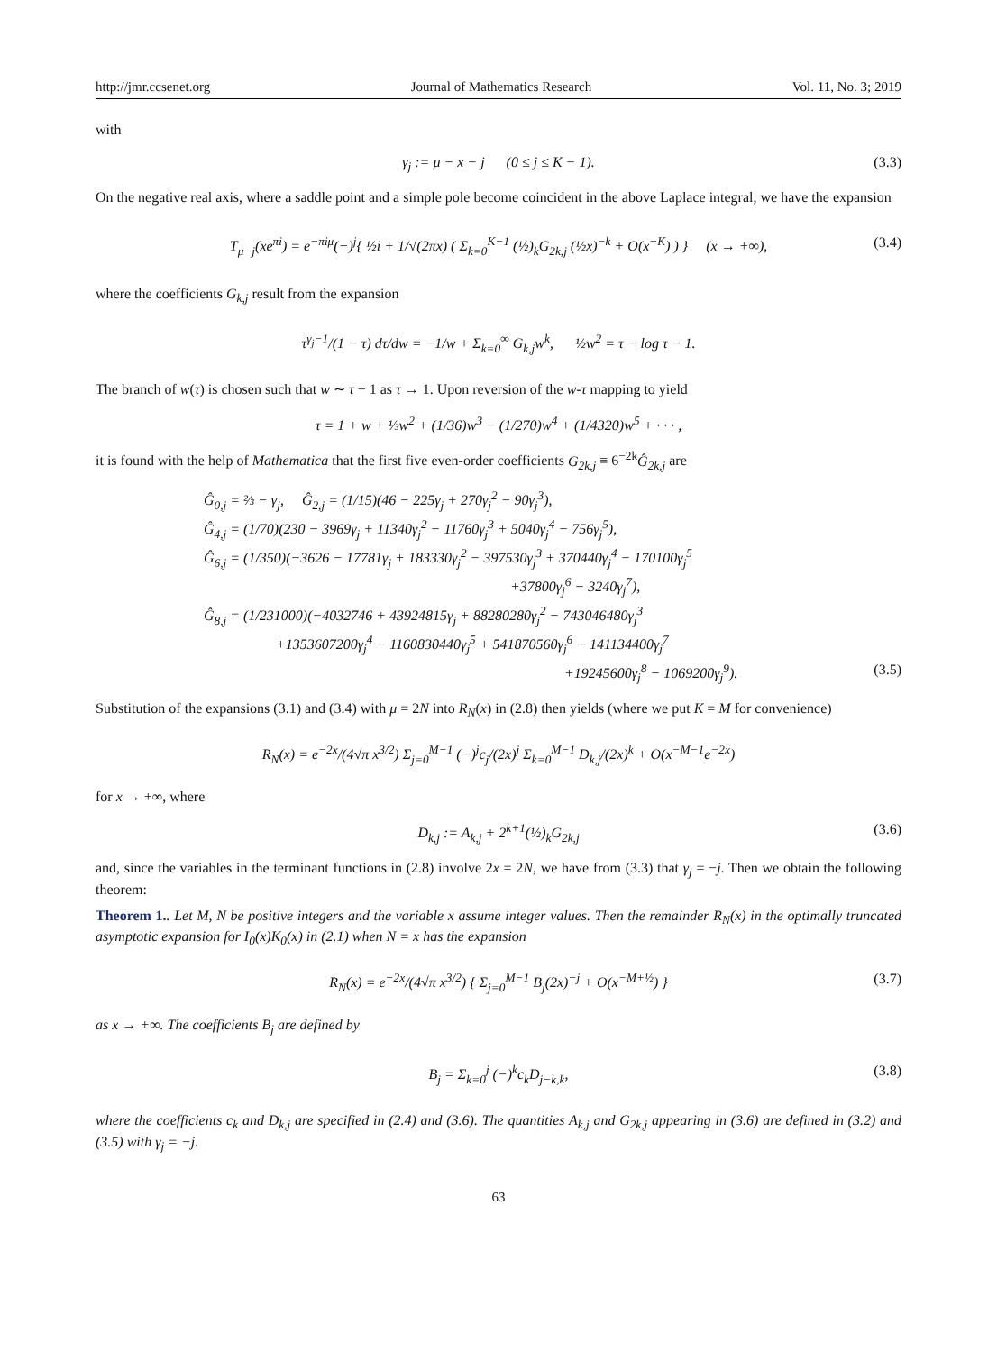http://jmr.ccsenet.org Journal of Mathematics Research Vol. 11, No. 3; 2019
with
γ<sub>j</sub> := μ − x − j (0 ≤ j ≤ K − 1). (3.3)
On the negative real axis, where a saddle point and a simple pole become coincident in the above Laplace integral, we have the expansion
T<sub>μ−j</sub>(xe<sup>πi</sup>) = e<sup>−πiμ</sup>(−)<sup>j</sup>{ ½i + 1/√(2πx) ( Σ<sub>k=0</sub><sup>K−1</sup> (½)<sub>k</sub>G<sub>2k,j</sub> (½x)<sup>−k</sup> + O(x<sup>−K</sup>) ) } (x → +∞), (3.4)
where the coefficients G<sub>k,j</sub> result from the expansion
τ<sup>γ<sub>j</sub>−1</sup>/(1 − τ) dτ/dw = −1/w + Σ<sub>k=0</sub><sup>∞</sup> G<sub>k,j</sub>w<sup>k</sup>, ½w<sup>2</sup> = τ − log τ − 1.
The branch of w(τ) is chosen such that w ∼ τ − 1 as τ → 1. Upon reversion of the w-τ mapping to yield
τ = 1 + w + ⅓w<sup>2</sup> + (1/36)w<sup>3</sup> − (1/270)w<sup>4</sup> + (1/4320)w<sup>5</sup> + · · · ,
it is found with the help of Mathematica that the first five even-order coefficients G<sub>2k,j</sub> ≡ 6<sup>−2k</sup>Ĝ<sub>2k,j</sub> are
Ĝ<sub>0,j</sub> = ⅔ − γ<sub>j</sub>, Ĝ<sub>2,j</sub> = (1/15)(46 − 225γ<sub>j</sub> + 270γ<sub>j</sub><sup>2</sup> − 90γ<sub>j</sub><sup>3</sup>),
Ĝ<sub>4,j</sub> = (1/70)(230 − 3969γ<sub>j</sub> + 11340γ<sub>j</sub><sup>2</sup> − 11760γ<sub>j</sub><sup>3</sup> + 5040γ<sub>j</sub><sup>4</sup> − 756γ<sub>j</sub><sup>5</sup>),
Ĝ<sub>6,j</sub> = (1/350)(−3626 − 17781γ<sub>j</sub> + 183330γ<sub>j</sub><sup>2</sup> − 397530γ<sub>j</sub><sup>3</sup> + 370440γ<sub>j</sub><sup>4</sup> − 170100γ<sub>j</sub><sup>5</sup>
+37800γ<sub>j</sub><sup>6</sup> − 3240γ<sub>j</sub><sup>7</sup>),
Ĝ<sub>8,j</sub> = (1/231000)(−4032746 + 43924815γ<sub>j</sub> + 88280280γ<sub>j</sub><sup>2</sup> − 743046480γ<sub>j</sub><sup>3</sup>
+1353607200γ<sub>j</sub><sup>4</sup> − 1160830440γ<sub>j</sub><sup>5</sup> + 541870560γ<sub>j</sub><sup>6</sup> − 141134400γ<sub>j</sub><sup>7</sup>
+19245600γ<sub>j</sub><sup>8</sup> − 1069200γ<sub>j</sub><sup>9</sup>). (3.5)
Substitution of the expansions (3.1) and (3.4) with μ = 2N into R<sub>N</sub>(x) in (2.8) then yields (where we put K = M for convenience)
R<sub>N</sub>(x) = e<sup>−2x</sup>/(4√π x<sup>3/2</sup>) Σ<sub>j=0</sub><sup>M−1</sup> (−)<sup>j</sup>c<sub>j</sub>/(2x)<sup>j</sup> Σ<sub>k=0</sub><sup>M−1</sup> D<sub>k,j</sub>/(2x)<sup>k</sup> + O(x<sup>−M−1</sup>e<sup>−2x</sup>)
for x → +∞, where
D<sub>k,j</sub> := A<sub>k,j</sub> + 2<sup>k+1</sup>(½)<sub>k</sub>G<sub>2k,j</sub> (3.6)
and, since the variables in the terminant functions in (2.8) involve 2x = 2N, we have from (3.3) that γ<sub>j</sub> = −j. Then we obtain the following theorem:
Theorem 1.. Let M, N be positive integers and the variable x assume integer values. Then the remainder R<sub>N</sub>(x) in the optimally truncated asymptotic expansion for I<sub>0</sub>(x)K<sub>0</sub>(x) in (2.1) when N = x has the expansion
R<sub>N</sub>(x) = e<sup>−2x</sup>/(4√π x<sup>3/2</sup>) { Σ<sub>j=0</sub><sup>M−1</sup> B<sub>j</sub>(2x)<sup>−j</sup> + O(x<sup>−M+½</sup>) } (3.7)
as x → +∞. The coefficients B<sub>j</sub> are defined by
B<sub>j</sub> = Σ<sub>k=0</sub><sup>j</sup> (−)<sup>k</sup>c<sub>k</sub>D<sub>j−k,k</sub>, (3.8)
where the coefficients c<sub>k</sub> and D<sub>k,j</sub> are specified in (2.4) and (3.6). The quantities A<sub>k,j</sub> and G<sub>2k,j</sub> appearing in (3.6) are defined in (3.2) and (3.5) with γ<sub>j</sub> = −j.
63